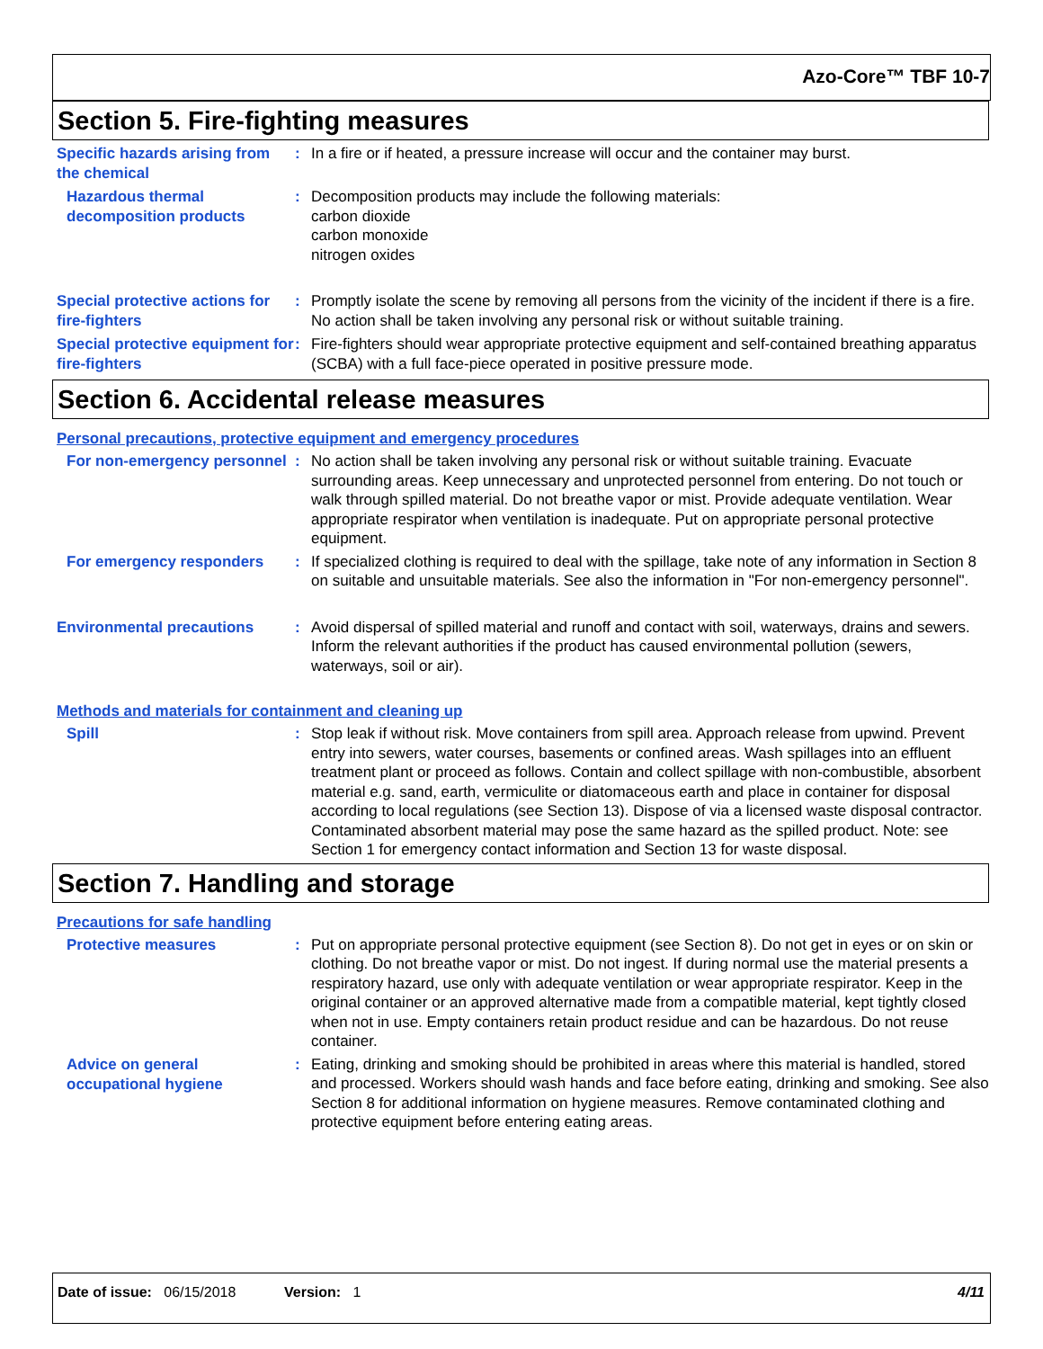Azo-Core™ TBF 10-7
Section 5. Fire-fighting measures
Specific hazards arising from the chemical
:
In a fire or if heated, a pressure increase will occur and the container may burst.
Hazardous thermal decomposition products
:
Decomposition products may include the following materials:
carbon dioxide
carbon monoxide
nitrogen oxides
Special protective actions for fire-fighters
:
Promptly isolate the scene by removing all persons from the vicinity of the incident if there is a fire. No action shall be taken involving any personal risk or without suitable training.
Special protective equipment for fire-fighters
:
Fire-fighters should wear appropriate protective equipment and self-contained breathing apparatus (SCBA) with a full face-piece operated in positive pressure mode.
Section 6. Accidental release measures
Personal precautions, protective equipment and emergency procedures
For non-emergency personnel
:
No action shall be taken involving any personal risk or without suitable training. Evacuate surrounding areas. Keep unnecessary and unprotected personnel from entering. Do not touch or walk through spilled material. Do not breathe vapor or mist. Provide adequate ventilation. Wear appropriate respirator when ventilation is inadequate. Put on appropriate personal protective equipment.
For emergency responders :
If specialized clothing is required to deal with the spillage, take note of any information in Section 8 on suitable and unsuitable materials. See also the information in "For non-emergency personnel".
Environmental precautions :
Avoid dispersal of spilled material and runoff and contact with soil, waterways, drains and sewers. Inform the relevant authorities if the product has caused environmental pollution (sewers, waterways, soil or air).
Methods and materials for containment and cleaning up
Spill :
Stop leak if without risk. Move containers from spill area. Approach release from upwind. Prevent entry into sewers, water courses, basements or confined areas. Wash spillages into an effluent treatment plant or proceed as follows. Contain and collect spillage with non-combustible, absorbent material e.g. sand, earth, vermiculite or diatomaceous earth and place in container for disposal according to local regulations (see Section 13). Dispose of via a licensed waste disposal contractor. Contaminated absorbent material may pose the same hazard as the spilled product. Note: see Section 1 for emergency contact information and Section 13 for waste disposal.
Section 7. Handling and storage
Precautions for safe handling
Protective measures :
Put on appropriate personal protective equipment (see Section 8). Do not get in eyes or on skin or clothing. Do not breathe vapor or mist. Do not ingest. If during normal use the material presents a respiratory hazard, use only with adequate ventilation or wear appropriate respirator. Keep in the original container or an approved alternative made from a compatible material, kept tightly closed when not in use. Empty containers retain product residue and can be hazardous. Do not reuse container.
Advice on general occupational hygiene
:
Eating, drinking and smoking should be prohibited in areas where this material is handled, stored and processed. Workers should wash hands and face before eating, drinking and smoking. See also Section 8 for additional information on hygiene measures. Remove contaminated clothing and protective equipment before entering eating areas.
Date of issue: 06/15/2018 Version: 1 4/11